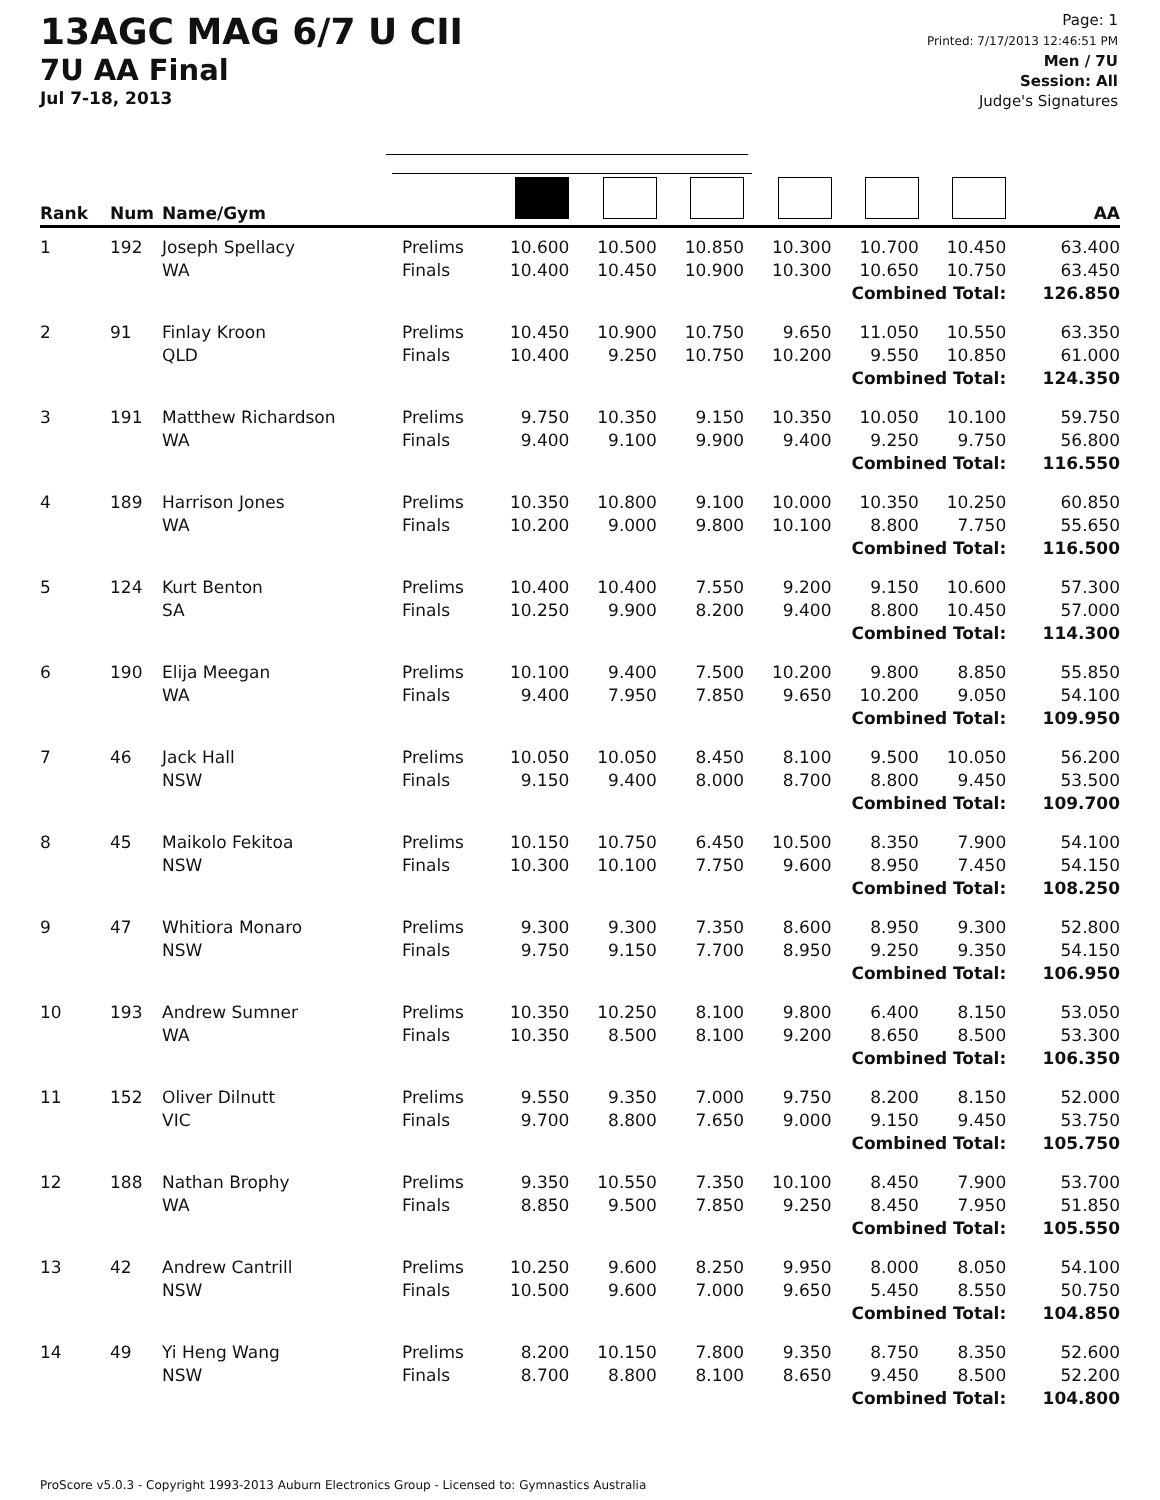13AGC MAG 6/7 U CII
7U AA Final
Jul 7-18, 2013
Page: 1
Printed: 7/17/2013 12:46:51 PM
Men / 7U
Session: All
Judge's Signatures
| Rank | Num | Name/Gym | | | | | | | | AA |
| --- | --- | --- | --- | --- | --- | --- | --- | --- | --- | --- |
| 1 | 192 | Joseph Spellacy WA | Prelims Finals | 10.600 10.400 | 10.500 10.450 | 10.850 10.900 | 10.300 10.300 | 10.700 10.650 | 10.450 10.750 | 63.400 63.450 |
| Combined Total: | | | | | | | | | | 126.850 |
| 2 | 91 | Finlay Kroon QLD | Prelims Finals | 10.450 10.400 | 10.900 9.250 | 10.750 10.750 | 9.650 10.200 | 11.050 9.550 | 10.550 10.850 | 63.350 61.000 |
| Combined Total: | | | | | | | | | | 124.350 |
| 3 | 191 | Matthew Richardson WA | Prelims Finals | 9.750 9.400 | 10.350 9.100 | 9.150 9.900 | 10.350 9.400 | 10.050 9.250 | 10.100 9.750 | 59.750 56.800 |
| Combined Total: | | | | | | | | | | 116.550 |
| 4 | 189 | Harrison Jones WA | Prelims Finals | 10.350 10.200 | 10.800 9.000 | 9.100 9.800 | 10.000 10.100 | 10.350 8.800 | 10.250 7.750 | 60.850 55.650 |
| Combined Total: | | | | | | | | | | 116.500 |
| 5 | 124 | Kurt Benton SA | Prelims Finals | 10.400 10.250 | 10.400 9.900 | 7.550 8.200 | 9.200 9.400 | 9.150 8.800 | 10.600 10.450 | 57.300 57.000 |
| Combined Total: | | | | | | | | | | 114.300 |
| 6 | 190 | Elija Meegan WA | Prelims Finals | 10.100 9.400 | 9.400 7.950 | 7.500 7.850 | 10.200 9.650 | 9.800 10.200 | 8.850 9.050 | 55.850 54.100 |
| Combined Total: | | | | | | | | | | 109.950 |
| 7 | 46 | Jack Hall NSW | Prelims Finals | 10.050 9.150 | 10.050 9.400 | 8.450 8.000 | 8.100 8.700 | 9.500 8.800 | 10.050 9.450 | 56.200 53.500 |
| Combined Total: | | | | | | | | | | 109.700 |
| 8 | 45 | Maikolo Fekitoa NSW | Prelims Finals | 10.150 10.300 | 10.750 10.100 | 6.450 7.750 | 10.500 9.600 | 8.350 8.950 | 7.900 7.450 | 54.100 54.150 |
| Combined Total: | | | | | | | | | | 108.250 |
| 9 | 47 | Whitiora Monaro NSW | Prelims Finals | 9.300 9.750 | 9.300 9.150 | 7.350 7.700 | 8.600 8.950 | 8.950 9.250 | 9.300 9.350 | 52.800 54.150 |
| Combined Total: | | | | | | | | | | 106.950 |
| 10 | 193 | Andrew Sumner WA | Prelims Finals | 10.350 10.350 | 10.250 8.500 | 8.100 8.100 | 9.800 9.200 | 6.400 8.650 | 8.150 8.500 | 53.050 53.300 |
| Combined Total: | | | | | | | | | | 106.350 |
| 11 | 152 | Oliver Dilnutt VIC | Prelims Finals | 9.550 9.700 | 9.350 8.800 | 7.000 7.650 | 9.750 9.000 | 8.200 9.150 | 8.150 9.450 | 52.000 53.750 |
| Combined Total: | | | | | | | | | | 105.750 |
| 12 | 188 | Nathan Brophy WA | Prelims Finals | 9.350 8.850 | 10.550 9.500 | 7.350 7.850 | 10.100 9.250 | 8.450 8.450 | 7.900 7.950 | 53.700 51.850 |
| Combined Total: | | | | | | | | | | 105.550 |
| 13 | 42 | Andrew Cantrill NSW | Prelims Finals | 10.250 10.500 | 9.600 9.600 | 8.250 7.000 | 9.950 9.650 | 8.000 5.450 | 8.050 8.550 | 54.100 50.750 |
| Combined Total: | | | | | | | | | | 104.850 |
| 14 | 49 | Yi Heng Wang NSW | Prelims Finals | 8.200 8.700 | 10.150 8.800 | 7.800 8.100 | 9.350 8.650 | 8.750 9.450 | 8.350 8.500 | 52.600 52.200 |
| Combined Total: | | | | | | | | | | 104.800 |
ProScore v5.0.3 - Copyright 1993-2013 Auburn Electronics Group - Licensed to: Gymnastics Australia